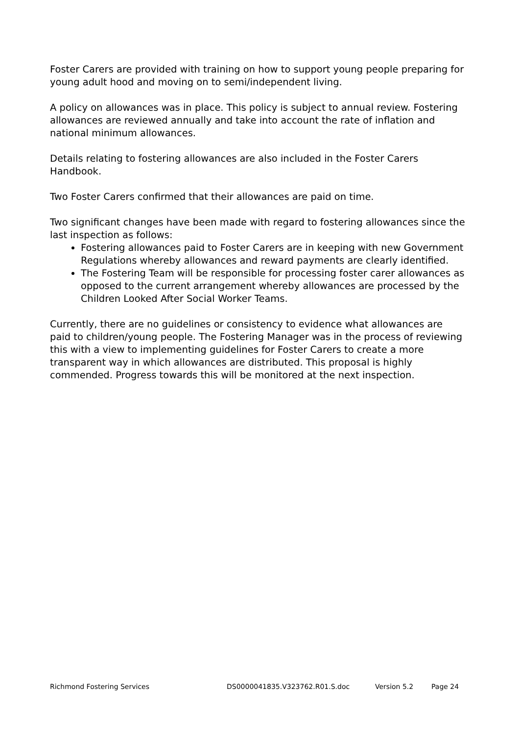Foster Carers are provided with training on how to support young people preparing for young adult hood and moving on to semi/independent living.
A policy on allowances was in place. This policy is subject to annual review. Fostering allowances are reviewed annually and take into account the rate of inflation and national minimum allowances.
Details relating to fostering allowances are also included in the Foster Carers Handbook.
Two Foster Carers confirmed that their allowances are paid on time.
Two significant changes have been made with regard to fostering allowances since the last inspection as follows:
Fostering allowances paid to Foster Carers are in keeping with new Government Regulations whereby allowances and reward payments are clearly identified.
The Fostering Team will be responsible for processing foster carer allowances as opposed to the current arrangement whereby allowances are processed by the Children Looked After Social Worker Teams.
Currently, there are no guidelines or consistency to evidence what allowances are paid to children/young people. The Fostering Manager was in the process of reviewing this with a view to implementing guidelines for Foster Carers to create a more transparent way in which allowances are distributed. This proposal is highly commended. Progress towards this will be monitored at the next inspection.
Richmond Fostering Services DS0000041835.V323762.R01.S.doc Version 5.2 Page 24